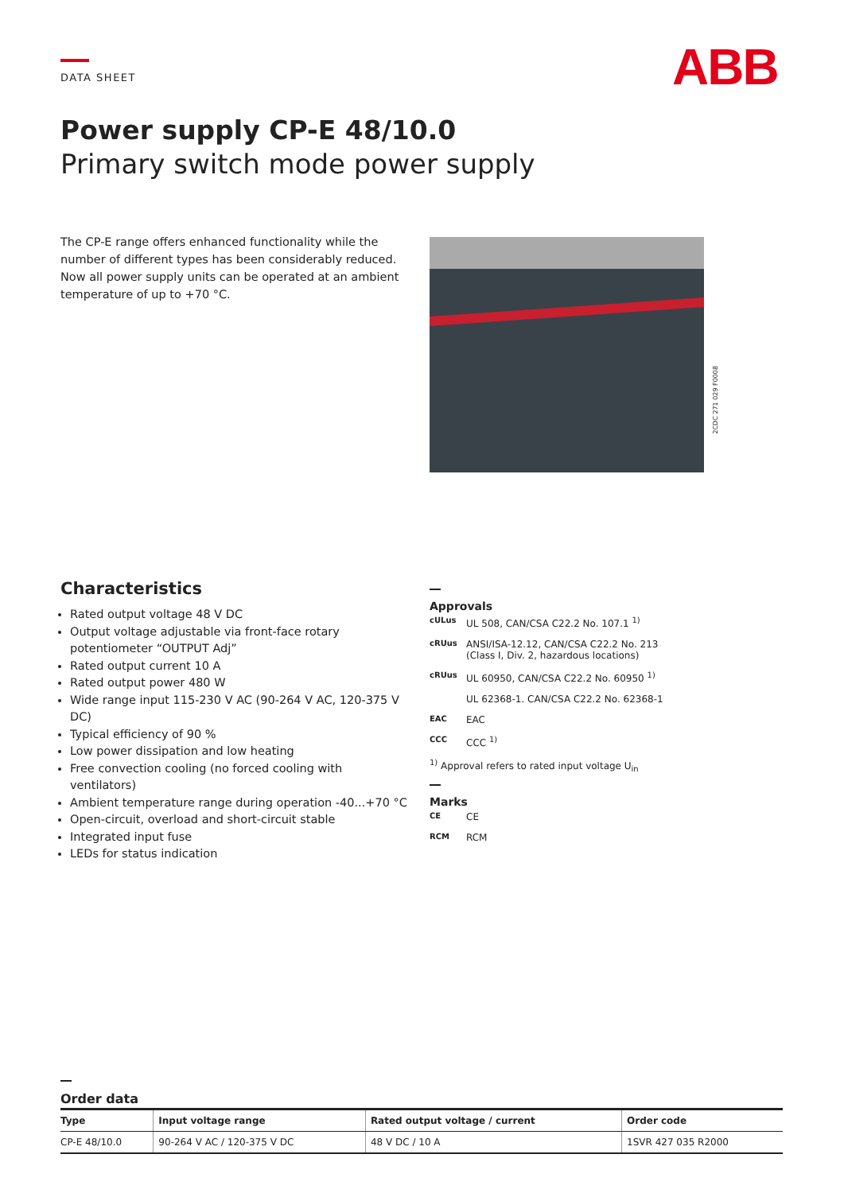DATA SHEET ABB
Power supply CP-E 48/10.0
Primary switch mode power supply
The CP-E range offers enhanced functionality while the number of different types has been considerably reduced. Now all power supply units can be operated at an ambient temperature of up to +70 °C.
2CDC 271 029 F0008
Characteristics
Rated output voltage 48 V DC
Output voltage adjustable via front-face rotary potentiometer “OUTPUT Adj”
Rated output current 10 A
Rated output power 480 W
Wide range input 115-230 V AC (90-264 V AC, 120-375 V DC)
Typical efficiency of 90 %
Low power dissipation and low heating
Free convection cooling (no forced cooling with ventilators)
Ambient temperature range during operation -40...+70 °C
Open-circuit, overload and short-circuit stable
Integrated input fuse
LEDs for status indication
Approvals
cULus UL 508, CAN/CSA C22.2 No. 107.1 <sup>1)</sup>
cRUus ANSI/ISA-12.12, CAN/CSA C22.2 No. 213
(Class I, Div. 2, hazardous locations)
cRUus UL 60950, CAN/CSA C22.2 No. 60950 <sup>1)</sup>
UL 62368-1. CAN/CSA C22.2 No. 62368-1
EAC EAC
CCC CCC <sup>1)</sup>
<sup>1)</sup> Approval refers to rated input voltage U<sub>in</sub>
Marks
CE CE
RCM RCM
Order data
| Type | Input voltage range | Rated output voltage / current | Order code |
| --- | --- | --- | --- |
| CP-E 48/10.0 | 90-264 V AC / 120-375 V DC | 48 V DC / 10 A | 1SVR 427 035 R2000 |